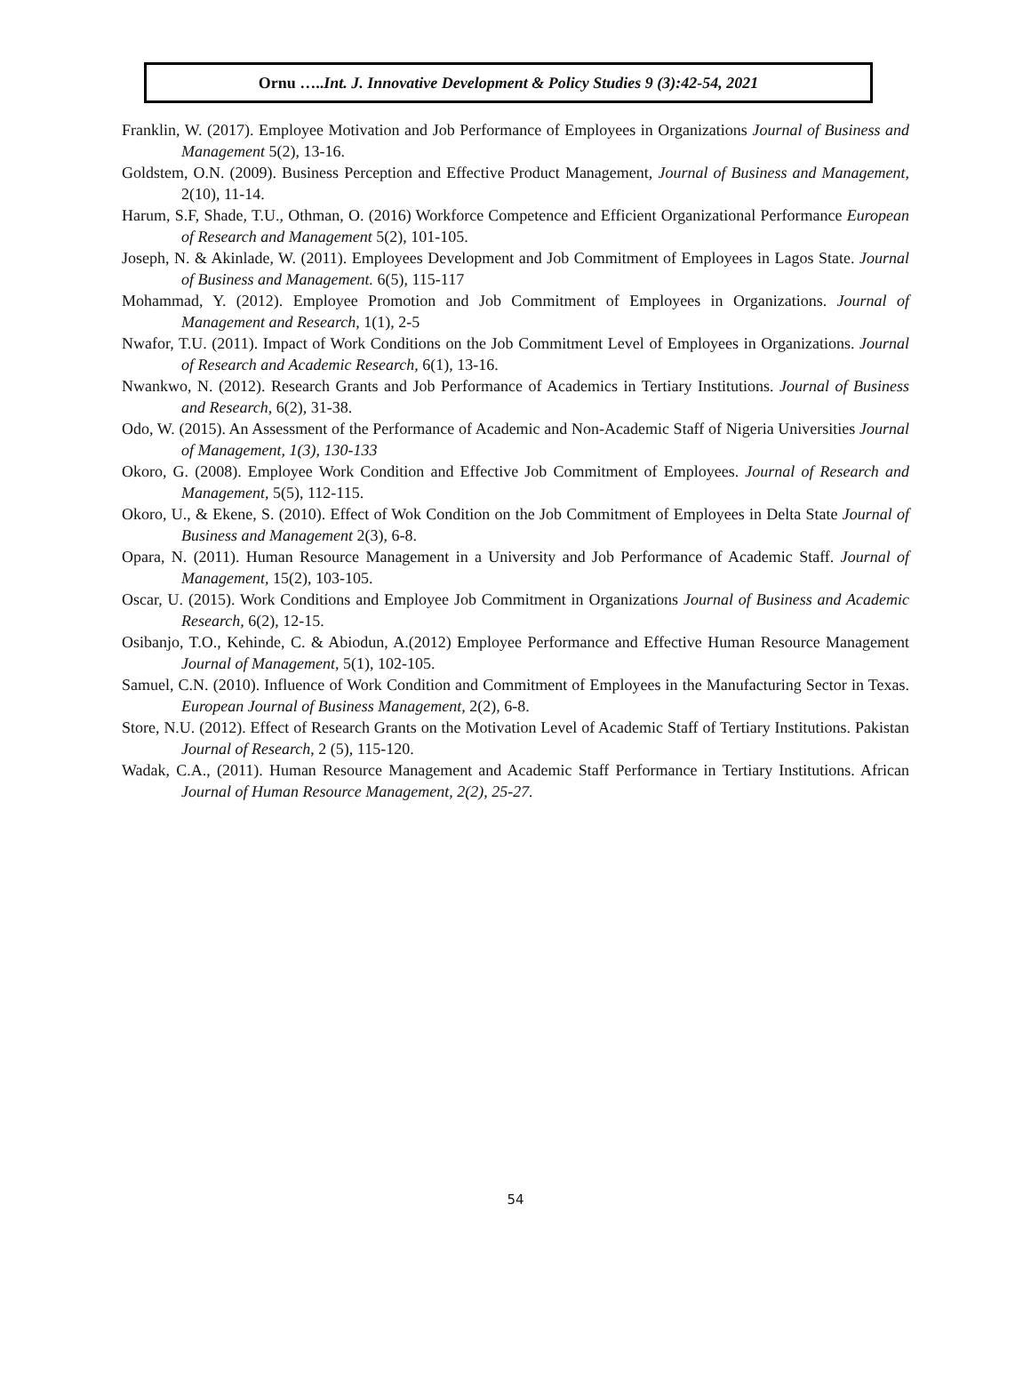Ornu …..Int. J. Innovative Development & Policy Studies 9 (3):42-54, 2021
Franklin, W. (2017). Employee Motivation and Job Performance of Employees in Organizations Journal of Business and Management 5(2), 13-16.
Goldstem, O.N. (2009). Business Perception and Effective Product Management, Journal of Business and Management, 2(10), 11-14.
Harum, S.F, Shade, T.U., Othman, O. (2016) Workforce Competence and Efficient Organizational Performance European of Research and Management 5(2), 101-105.
Joseph, N. & Akinlade, W. (2011). Employees Development and Job Commitment of Employees in Lagos State. Journal of Business and Management. 6(5), 115-117
Mohammad, Y. (2012). Employee Promotion and Job Commitment of Employees in Organizations. Journal of Management and Research, 1(1), 2-5
Nwafor, T.U. (2011). Impact of Work Conditions on the Job Commitment Level of Employees in Organizations. Journal of Research and Academic Research, 6(1), 13-16.
Nwankwo, N. (2012). Research Grants and Job Performance of Academics in Tertiary Institutions. Journal of Business and Research, 6(2), 31-38.
Odo, W. (2015). An Assessment of the Performance of Academic and Non-Academic Staff of Nigeria Universities Journal of Management, 1(3), 130-133
Okoro, G. (2008). Employee Work Condition and Effective Job Commitment of Employees. Journal of Research and Management, 5(5), 112-115.
Okoro, U., & Ekene, S. (2010). Effect of Wok Condition on the Job Commitment of Employees in Delta State Journal of Business and Management 2(3), 6-8.
Opara, N. (2011). Human Resource Management in a University and Job Performance of Academic Staff. Journal of Management, 15(2), 103-105.
Oscar, U. (2015). Work Conditions and Employee Job Commitment in Organizations Journal of Business and Academic Research, 6(2), 12-15.
Osibanjo, T.O., Kehinde, C. & Abiodun, A.(2012) Employee Performance and Effective Human Resource Management Journal of Management, 5(1), 102-105.
Samuel, C.N. (2010). Influence of Work Condition and Commitment of Employees in the Manufacturing Sector in Texas. European Journal of Business Management, 2(2), 6-8.
Store, N.U. (2012). Effect of Research Grants on the Motivation Level of Academic Staff of Tertiary Institutions. Pakistan Journal of Research, 2 (5), 115-120.
Wadak, C.A., (2011). Human Resource Management and Academic Staff Performance in Tertiary Institutions. African Journal of Human Resource Management, 2(2), 25-27.
54